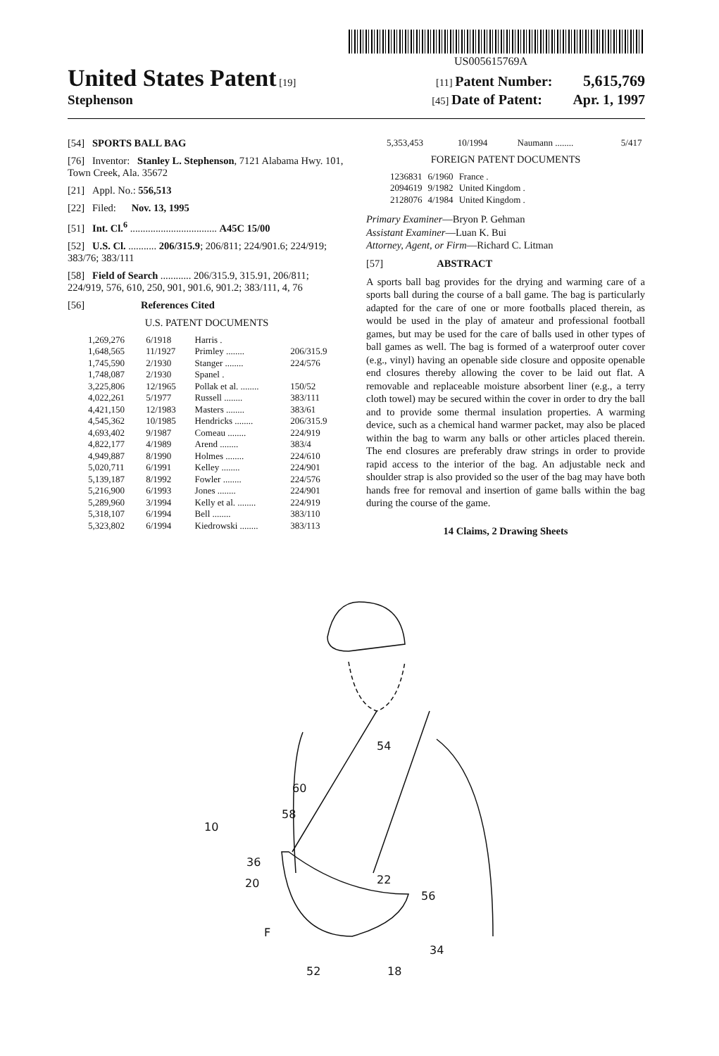US005615769A
United States Patent [19] [11] Patent Number: 5,615,769
Stephenson [45] Date of Patent: Apr. 1, 1997
[54] SPORTS BALL BAG
[76] Inventor: Stanley L. Stephenson, 7121 Alabama Hwy. 101, Town Creek, Ala. 35672
[21] Appl. No.: 556,513
[22] Filed: Nov. 13, 1995
[51] Int. Cl.<sup>6</sup> .................................. A45C 15/00
[52] U.S. Cl. ........... 206/315.9; 206/811; 224/901.6; 224/919; 383/76; 383/111
[58] Field of Search ............ 206/315.9, 315.91, 206/811; 224/919, 576, 610, 250, 901, 901.6, 901.2; 383/111, 4, 76
[56] References Cited
U.S. PATENT DOCUMENTS
| 1,269,276 | 6/1918 | Harris . | |
| 1,648,565 | 11/1927 | Primley ........ | 206/315.9 |
| 1,745,590 | 2/1930 | Stanger ........ | 224/576 |
| 1,748,087 | 2/1930 | Spanel . | |
| 3,225,806 | 12/1965 | Pollak et al. ........ | 150/52 |
| 4,022,261 | 5/1977 | Russell ........ | 383/111 |
| 4,421,150 | 12/1983 | Masters ........ | 383/61 |
| 4,545,362 | 10/1985 | Hendricks ........ | 206/315.9 |
| 4,693,402 | 9/1987 | Comeau ........ | 224/919 |
| 4,822,177 | 4/1989 | Arend ........ | 383/4 |
| 4,949,887 | 8/1990 | Holmes ........ | 224/610 |
| 5,020,711 | 6/1991 | Kelley ........ | 224/901 |
| 5,139,187 | 8/1992 | Fowler ........ | 224/576 |
| 5,216,900 | 6/1993 | Jones ........ | 224/901 |
| 5,289,960 | 3/1994 | Kelly et al. ........ | 224/919 |
| 5,318,107 | 6/1994 | Bell ........ | 383/110 |
| 5,323,802 | 6/1994 | Kiedrowski ........ | 383/113 |
| 5,353,453 | 10/1994 | Naumann ........ | 5/417 |
FOREIGN PATENT DOCUMENTS
| 1236831 | 6/1960 | France . |
| 2094619 | 9/1982 | United Kingdom . |
| 2128076 | 4/1984 | United Kingdom . |
Primary Examiner—Bryon P. Gehman
Assistant Examiner—Luan K. Bui
Attorney, Agent, or Firm—Richard C. Litman
[57] ABSTRACT
A sports ball bag provides for the drying and warming care of a sports ball during the course of a ball game. The bag is particularly adapted for the care of one or more footballs placed therein, as would be used in the play of amateur and professional football games, but may be used for the care of balls used in other types of ball games as well. The bag is formed of a waterproof outer cover (e.g., vinyl) having an openable side closure and opposite openable end closures thereby allowing the cover to be laid out flat. A removable and replaceable moisture absorbent liner (e.g., a terry cloth towel) may be secured within the cover in order to dry the ball and to provide some thermal insulation properties. A warming device, such as a chemical hand warmer packet, may also be placed within the bag to warm any balls or other articles placed therein. The end closures are preferably draw strings in order to provide rapid access to the interior of the bag. An adjustable neck and shoulder strap is also provided so the user of the bag may have both hands free for removal and insertion of game balls within the bag during the course of the game.
14 Claims, 2 Drawing Sheets
10
58
60
36
20
22
56
54
F
34
52
18